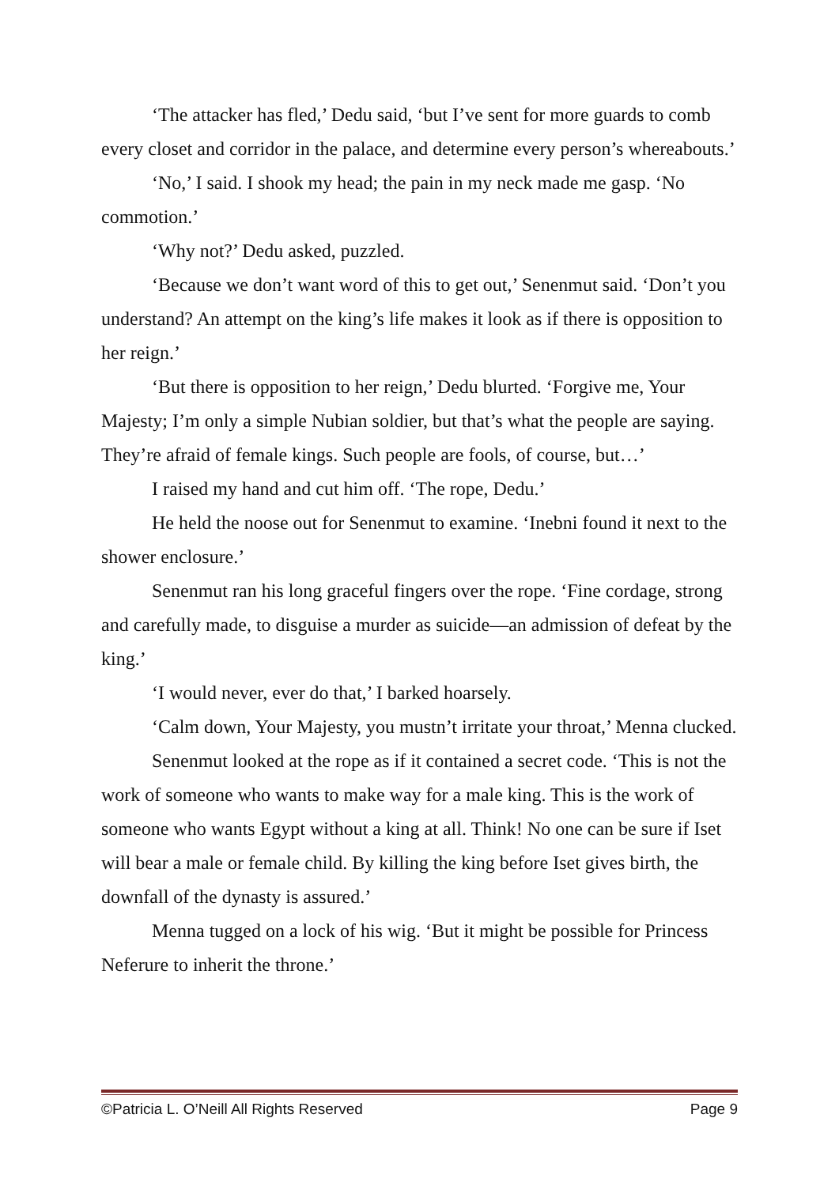‘The attacker has fled,’ Dedu said, ‘but I’ve sent for more guards to comb every closet and corridor in the palace, and determine every person’s whereabouts.’
‘No,’ I said. I shook my head; the pain in my neck made me gasp. ‘No commotion.’
‘Why not?’ Dedu asked, puzzled.
‘Because we don’t want word of this to get out,’ Senenmut said. ‘Don’t you understand? An attempt on the king’s life makes it look as if there is opposition to her reign.’
‘But there is opposition to her reign,’ Dedu blurted. ‘Forgive me, Your Majesty; I’m only a simple Nubian soldier, but that’s what the people are saying. They’re afraid of female kings. Such people are fools, of course, but…’
I raised my hand and cut him off. ‘The rope, Dedu.’
He held the noose out for Senenmut to examine. ‘Inebni found it next to the shower enclosure.’
Senenmut ran his long graceful fingers over the rope. ‘Fine cordage, strong and carefully made, to disguise a murder as suicide—an admission of defeat by the king.’
‘I would never, ever do that,’ I barked hoarsely.
‘Calm down, Your Majesty, you mustn’t irritate your throat,’ Menna clucked.
Senenmut looked at the rope as if it contained a secret code. ‘This is not the work of someone who wants to make way for a male king. This is the work of someone who wants Egypt without a king at all. Think! No one can be sure if Iset will bear a male or female child. By killing the king before Iset gives birth, the downfall of the dynasty is assured.’
Menna tugged on a lock of his wig. ‘But it might be possible for Princess Neferure to inherit the throne.’
©Patricia L. O’Neill All Rights Reserved Page 9